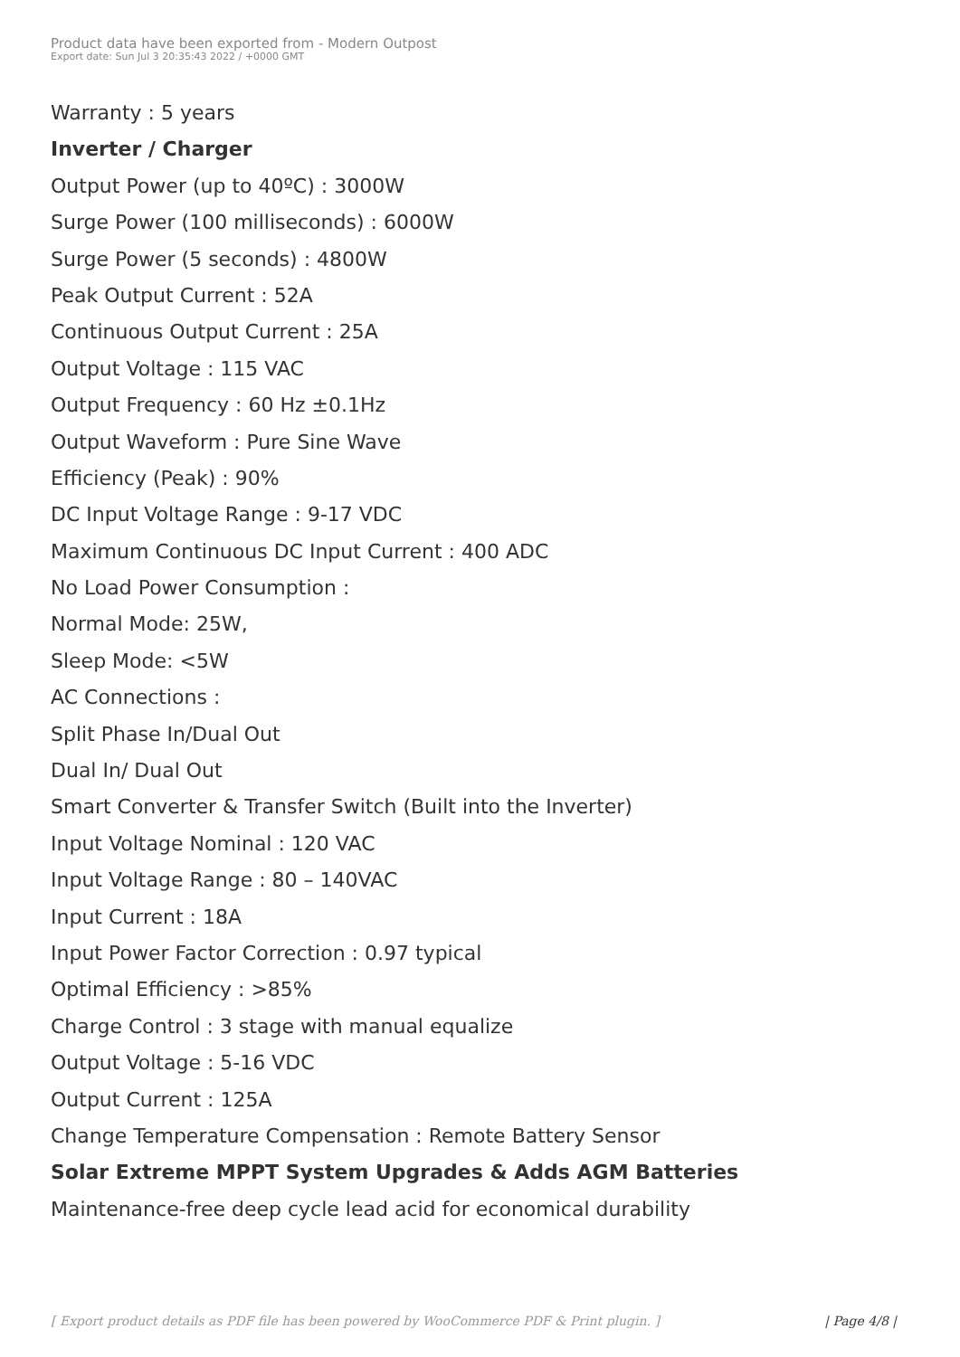Product data have been exported from - Modern Outpost
Export date: Sun Jul 3 20:35:43 2022 / +0000 GMT
Warranty : 5 years
Inverter / Charger
Output Power (up to 40ºC) : 3000W
Surge Power (100 milliseconds) : 6000W
Surge Power (5 seconds) : 4800W
Peak Output Current : 52A
Continuous Output Current : 25A
Output Voltage : 115 VAC
Output Frequency : 60 Hz ±0.1Hz
Output Waveform : Pure Sine Wave
Efficiency (Peak) : 90%
DC Input Voltage Range : 9-17 VDC
Maximum Continuous DC Input Current : 400 ADC
No Load Power Consumption :
Normal Mode: 25W,
Sleep Mode: <5W
AC Connections :
Split Phase In/Dual Out
Dual In/ Dual Out
Smart Converter & Transfer Switch (Built into the Inverter)
Input Voltage Nominal : 120 VAC
Input Voltage Range : 80 – 140VAC
Input Current : 18A
Input Power Factor Correction : 0.97 typical
Optimal Efficiency : >85%
Charge Control : 3 stage with manual equalize
Output Voltage : 5-16 VDC
Output Current : 125A
Change Temperature Compensation : Remote Battery Sensor
Solar Extreme MPPT System Upgrades & Adds AGM Batteries
Maintenance-free deep cycle lead acid for economical durability
[ Export product details as PDF file has been powered by WooCommerce PDF & Print plugin. ] | Page 4/8 |